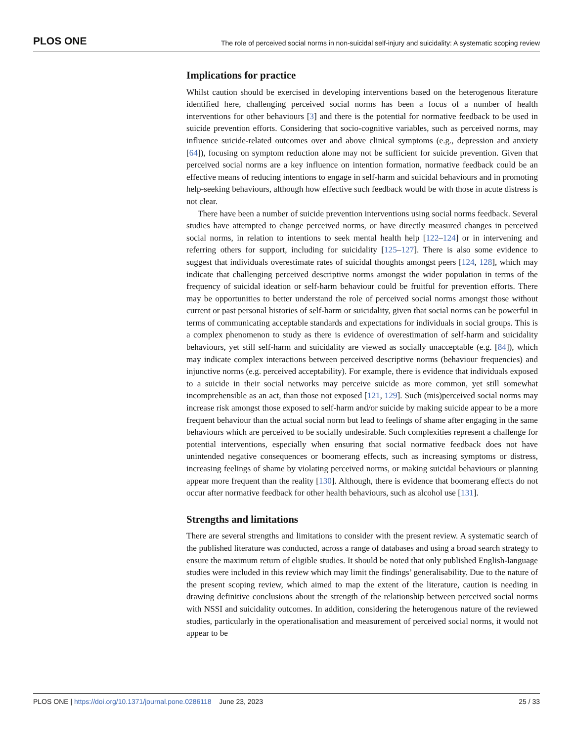PLOS ONE The role of perceived social norms in non-suicidal self-injury and suicidality: A systematic scoping review
Implications for practice
Whilst caution should be exercised in developing interventions based on the heterogenous literature identified here, challenging perceived social norms has been a focus of a number of health interventions for other behaviours [3] and there is the potential for normative feedback to be used in suicide prevention efforts. Considering that socio-cognitive variables, such as perceived norms, may influence suicide-related outcomes over and above clinical symptoms (e.g., depression and anxiety [64]), focusing on symptom reduction alone may not be sufficient for suicide prevention. Given that perceived social norms are a key influence on intention formation, normative feedback could be an effective means of reducing intentions to engage in self-harm and suicidal behaviours and in promoting help-seeking behaviours, although how effective such feedback would be with those in acute distress is not clear.
There have been a number of suicide prevention interventions using social norms feedback. Several studies have attempted to change perceived norms, or have directly measured changes in perceived social norms, in relation to intentions to seek mental health help [122–124] or in intervening and referring others for support, including for suicidality [125–127]. There is also some evidence to suggest that individuals overestimate rates of suicidal thoughts amongst peers [124, 128], which may indicate that challenging perceived descriptive norms amongst the wider population in terms of the frequency of suicidal ideation or self-harm behaviour could be fruitful for prevention efforts. There may be opportunities to better understand the role of perceived social norms amongst those without current or past personal histories of self-harm or suicidality, given that social norms can be powerful in terms of communicating acceptable standards and expectations for individuals in social groups. This is a complex phenomenon to study as there is evidence of overestimation of self-harm and suicidality behaviours, yet still self-harm and suicidality are viewed as socially unacceptable (e.g. [84]), which may indicate complex interactions between perceived descriptive norms (behaviour frequencies) and injunctive norms (e.g. perceived acceptability). For example, there is evidence that individuals exposed to a suicide in their social networks may perceive suicide as more common, yet still somewhat incomprehensible as an act, than those not exposed [121, 129]. Such (mis)perceived social norms may increase risk amongst those exposed to self-harm and/or suicide by making suicide appear to be a more frequent behaviour than the actual social norm but lead to feelings of shame after engaging in the same behaviours which are perceived to be socially undesirable. Such complexities represent a challenge for potential interventions, especially when ensuring that social normative feedback does not have unintended negative consequences or boomerang effects, such as increasing symptoms or distress, increasing feelings of shame by violating perceived norms, or making suicidal behaviours or planning appear more frequent than the reality [130]. Although, there is evidence that boomerang effects do not occur after normative feedback for other health behaviours, such as alcohol use [131].
Strengths and limitations
There are several strengths and limitations to consider with the present review. A systematic search of the published literature was conducted, across a range of databases and using a broad search strategy to ensure the maximum return of eligible studies. It should be noted that only published English-language studies were included in this review which may limit the findings’ generalisability. Due to the nature of the present scoping review, which aimed to map the extent of the literature, caution is needing in drawing definitive conclusions about the strength of the relationship between perceived social norms with NSSI and suicidality outcomes. In addition, considering the heterogenous nature of the reviewed studies, particularly in the operationalisation and measurement of perceived social norms, it would not appear to be
PLOS ONE | https://doi.org/10.1371/journal.pone.0286118 June 23, 2023 25 / 33